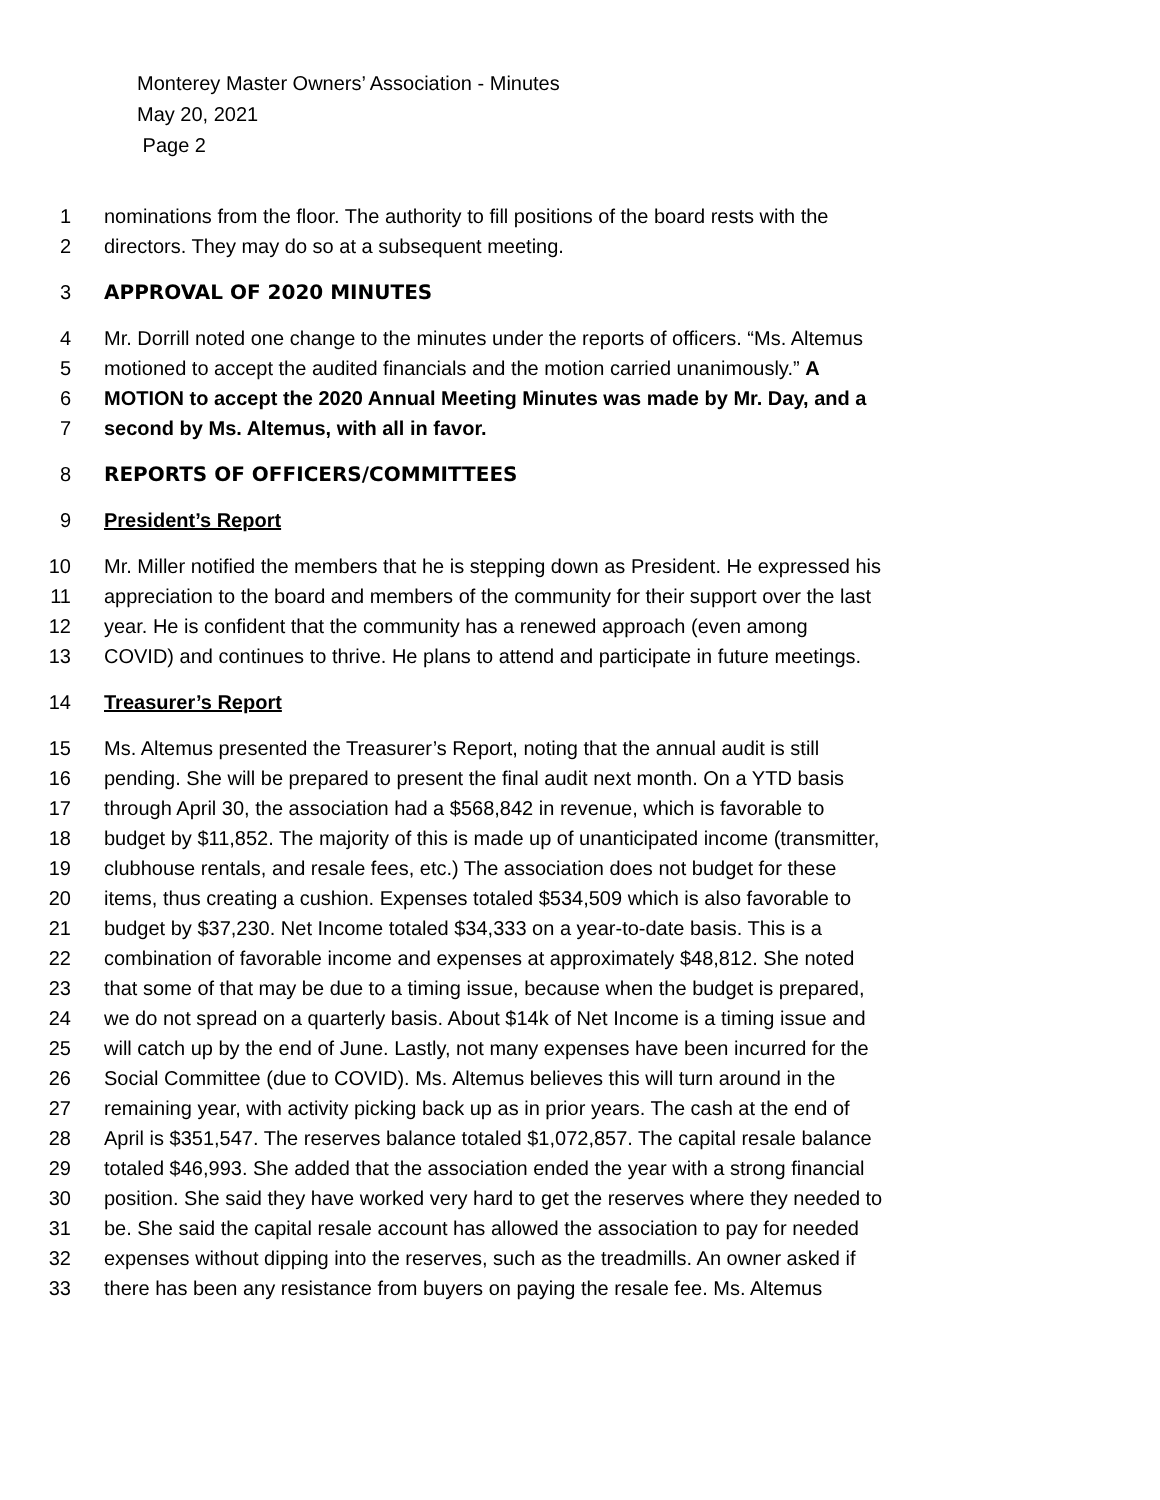Monterey Master Owners’ Association - Minutes
May 20, 2021
Page 2
1 nominations from the floor. The authority to fill positions of the board rests with the
2 directors. They may do so at a subsequent meeting.
3 APPROVAL OF 2020 MINUTES
4 Mr. Dorrill noted one change to the minutes under the reports of officers. “Ms. Altemus
5 motioned to accept the audited financials and the motion carried unanimously.” A
6 MOTION to accept the 2020 Annual Meeting Minutes was made by Mr. Day, and a
7 second by Ms. Altemus, with all in favor.
8 REPORTS OF OFFICERS/COMMITTEES
9 President’s Report
10 Mr. Miller notified the members that he is stepping down as President. He expressed his
11 appreciation to the board and members of the community for their support over the last
12 year. He is confident that the community has a renewed approach (even among
13 COVID) and continues to thrive. He plans to attend and participate in future meetings.
14 Treasurer’s Report
15 Ms. Altemus presented the Treasurer’s Report, noting that the annual audit is still
16 pending. She will be prepared to present the final audit next month. On a YTD basis
17 through April 30, the association had a $568,842 in revenue, which is favorable to
18 budget by $11,852. The majority of this is made up of unanticipated income (transmitter,
19 clubhouse rentals, and resale fees, etc.) The association does not budget for these
20 items, thus creating a cushion. Expenses totaled $534,509 which is also favorable to
21 budget by $37,230. Net Income totaled $34,333 on a year-to-date basis. This is a
22 combination of favorable income and expenses at approximately $48,812. She noted
23 that some of that may be due to a timing issue, because when the budget is prepared,
24 we do not spread on a quarterly basis. About $14k of Net Income is a timing issue and
25 will catch up by the end of June. Lastly, not many expenses have been incurred for the
26 Social Committee (due to COVID). Ms. Altemus believes this will turn around in the
27 remaining year, with activity picking back up as in prior years. The cash at the end of
28 April is $351,547. The reserves balance totaled $1,072,857. The capital resale balance
29 totaled $46,993. She added that the association ended the year with a strong financial
30 position. She said they have worked very hard to get the reserves where they needed to
31 be. She said the capital resale account has allowed the association to pay for needed
32 expenses without dipping into the reserves, such as the treadmills. An owner asked if
33 there has been any resistance from buyers on paying the resale fee. Ms. Altemus